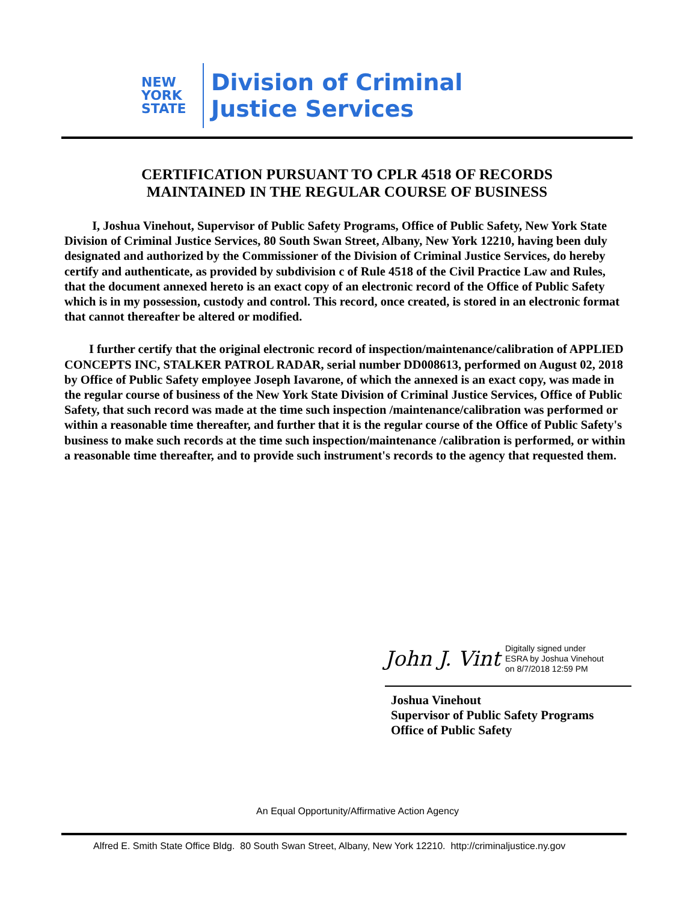NEW
YORK
STATE
Division of Criminal
Justice Services
CERTIFICATION PURSUANT TO CPLR 4518 OF RECORDS
MAINTAINED IN THE REGULAR COURSE OF BUSINESS
I, Joshua Vinehout, Supervisor of Public Safety Programs, Office of Public Safety, New York State Division of Criminal Justice Services, 80 South Swan Street, Albany, New York 12210, having been duly designated and authorized by the Commissioner of the Division of Criminal Justice Services, do hereby certify and authenticate, as provided by subdivision c of Rule 4518 of the Civil Practice Law and Rules, that the document annexed hereto is an exact copy of an electronic record of the Office of Public Safety which is in my possession, custody and control. This record, once created, is stored in an electronic format that cannot thereafter be altered or modified.
I further certify that the original electronic record of inspection/maintenance/calibration of APPLIED CONCEPTS INC, STALKER PATROL RADAR, serial number DD008613, performed on August 02, 2018 by Office of Public Safety employee Joseph Iavarone, of which the annexed is an exact copy, was made in the regular course of business of the New York State Division of Criminal Justice Services, Office of Public Safety, that such record was made at the time such inspection /maintenance/calibration was performed or within a reasonable time thereafter, and further that it is the regular course of the Office of Public Safety's business to make such records at the time such inspection/maintenance /calibration is performed, or within a reasonable time thereafter, and to provide such instrument's records to the agency that requested them.
John J. Vint
Digitally signed under
ESRA by Joshua Vinehout
on 8/7/2018 12:59 PM
Joshua Vinehout
Supervisor of Public Safety Programs
Office of Public Safety
An Equal Opportunity/Affirmative Action Agency
Alfred E. Smith State Office Bldg. 80 South Swan Street, Albany, New York 12210. http://criminaljustice.ny.gov